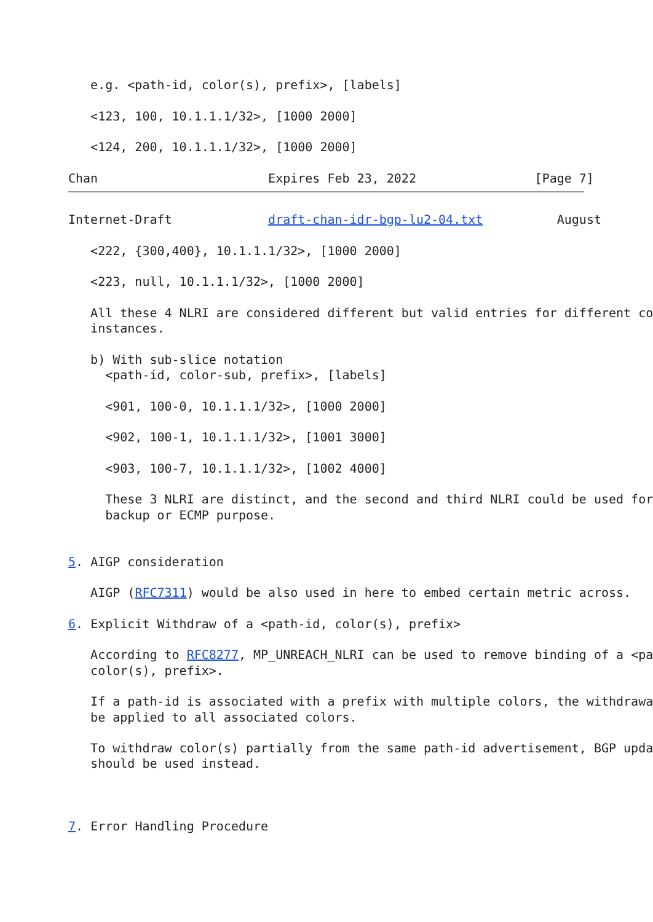e.g. <path-id, color(s), prefix>, [labels]

   <123, 100, 10.1.1.1/32>, [1000 2000]

   <124, 200, 10.1.1.1/32>, [1000 2000]

Chan                       Expires Feb 23, 2022                [Page 7]
Internet-Draft             draft-chan-idr-bgp-lu2-04.txt          August

   <222, {300,400}, 10.1.1.1/32>, [1000 2000]

   <223, null, 10.1.1.1/32>, [1000 2000]

   All these 4 NLRI are considered different but valid entries for different co
   instances.

   b) With sub-slice notation
     <path-id, color-sub, prefix>, [labels]

     <901, 100-0, 10.1.1.1/32>, [1000 2000]

     <902, 100-1, 10.1.1.1/32>, [1001 3000]

     <903, 100-7, 10.1.1.1/32>, [1002 4000]

     These 3 NLRI are distinct, and the second and third NLRI could be used for
     backup or ECMP purpose.


5. AIGP consideration

   AIGP (RFC7311) would be also used in here to embed certain metric across.

6. Explicit Withdraw of a <path-id, color(s), prefix>

   According to RFC8277, MP_UNREACH_NLRI can be used to remove binding of a <pa
   color(s), prefix>.

   If a path-id is associated with a prefix with multiple colors, the withdrawa
   be applied to all associated colors.

   To withdraw color(s) partially from the same path-id advertisement, BGP upda
   should be used instead.



7. Error Handling Procedure